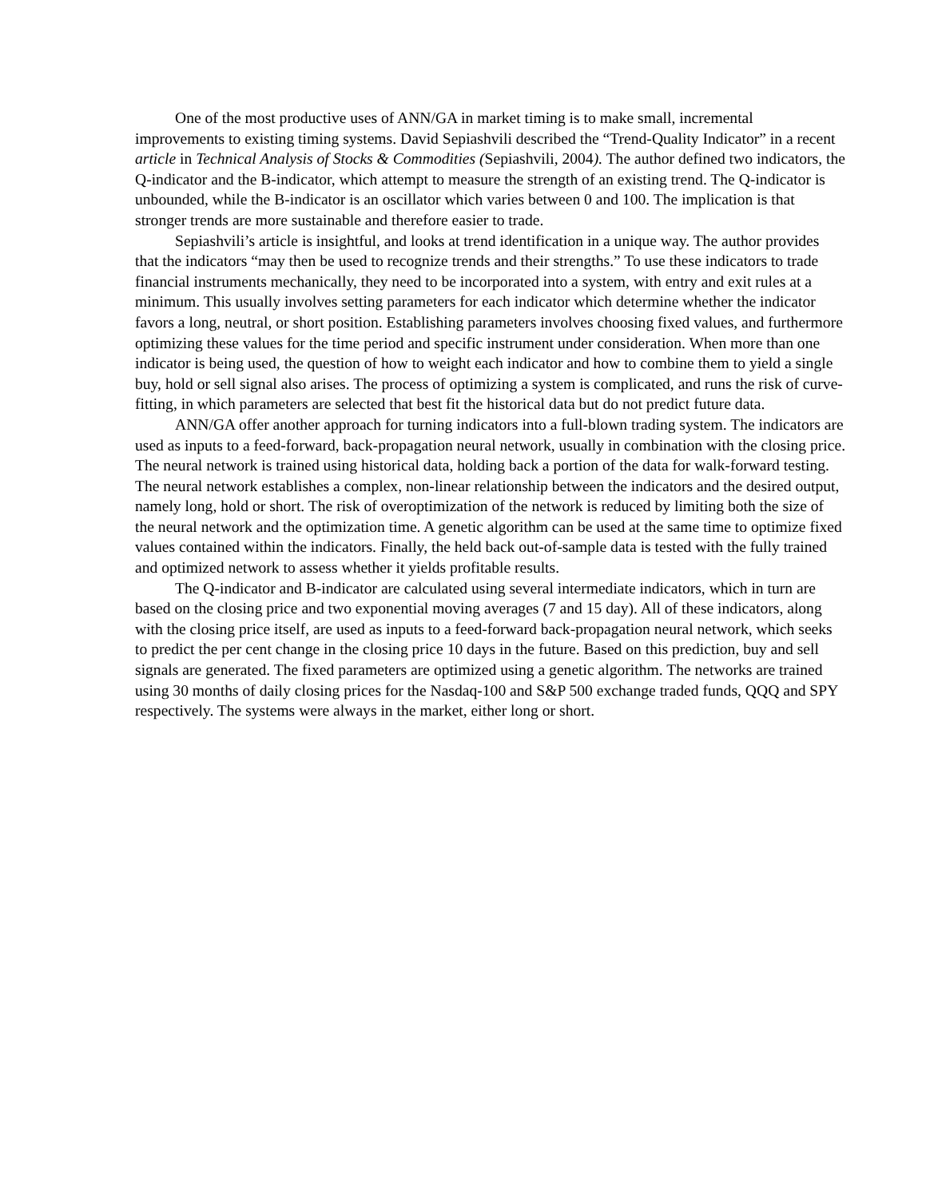One of the most productive uses of ANN/GA in market timing is to make small, incremental improvements to existing timing systems. David Sepiashvili described the “Trend-Quality Indicator” in a recent article in Technical Analysis of Stocks & Commodities (Sepiashvili, 2004). The author defined two indicators, the Q-indicator and the B-indicator, which attempt to measure the strength of an existing trend. The Q-indicator is unbounded, while the B-indicator is an oscillator which varies between 0 and 100. The implication is that stronger trends are more sustainable and therefore easier to trade.
Sepiashvili’s article is insightful, and looks at trend identification in a unique way. The author provides that the indicators “may then be used to recognize trends and their strengths.” To use these indicators to trade financial instruments mechanically, they need to be incorporated into a system, with entry and exit rules at a minimum. This usually involves setting parameters for each indicator which determine whether the indicator favors a long, neutral, or short position. Establishing parameters involves choosing fixed values, and furthermore optimizing these values for the time period and specific instrument under consideration. When more than one indicator is being used, the question of how to weight each indicator and how to combine them to yield a single buy, hold or sell signal also arises. The process of optimizing a system is complicated, and runs the risk of curve-fitting, in which parameters are selected that best fit the historical data but do not predict future data.
ANN/GA offer another approach for turning indicators into a full-blown trading system. The indicators are used as inputs to a feed-forward, back-propagation neural network, usually in combination with the closing price. The neural network is trained using historical data, holding back a portion of the data for walk-forward testing. The neural network establishes a complex, non-linear relationship between the indicators and the desired output, namely long, hold or short. The risk of overoptimization of the network is reduced by limiting both the size of the neural network and the optimization time. A genetic algorithm can be used at the same time to optimize fixed values contained within the indicators. Finally, the held back out-of-sample data is tested with the fully trained and optimized network to assess whether it yields profitable results.
The Q-indicator and B-indicator are calculated using several intermediate indicators, which in turn are based on the closing price and two exponential moving averages (7 and 15 day). All of these indicators, along with the closing price itself, are used as inputs to a feed-forward back-propagation neural network, which seeks to predict the per cent change in the closing price 10 days in the future. Based on this prediction, buy and sell signals are generated. The fixed parameters are optimized using a genetic algorithm. The networks are trained using 30 months of daily closing prices for the Nasdaq-100 and S&P 500 exchange traded funds, QQQ and SPY respectively. The systems were always in the market, either long or short.